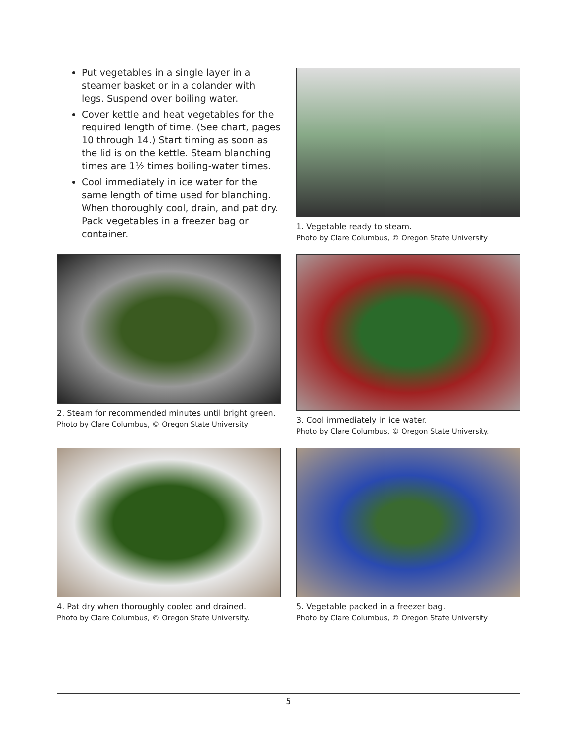Put vegetables in a single layer in a steamer basket or in a colander with legs. Suspend over boiling water.
Cover kettle and heat vegetables for the required length of time. (See chart, pages 10 through 14.) Start timing as soon as the lid is on the kettle. Steam blanching times are 1½ times boiling-water times.
Cool immediately in ice water for the same length of time used for blanching. When thoroughly cool, drain, and pat dry. Pack vegetables in a freezer bag or container.
1. Vegetable ready to steam.
Photo by Clare Columbus, © Oregon State University
2. Steam for recommended minutes until bright green.
Photo by Clare Columbus, © Oregon State University
3. Cool immediately in ice water.
Photo by Clare Columbus, © Oregon State University.
4. Pat dry when thoroughly cooled and drained.
Photo by Clare Columbus, © Oregon State University.
5. Vegetable packed in a freezer bag.
Photo by Clare Columbus, © Oregon State University
5